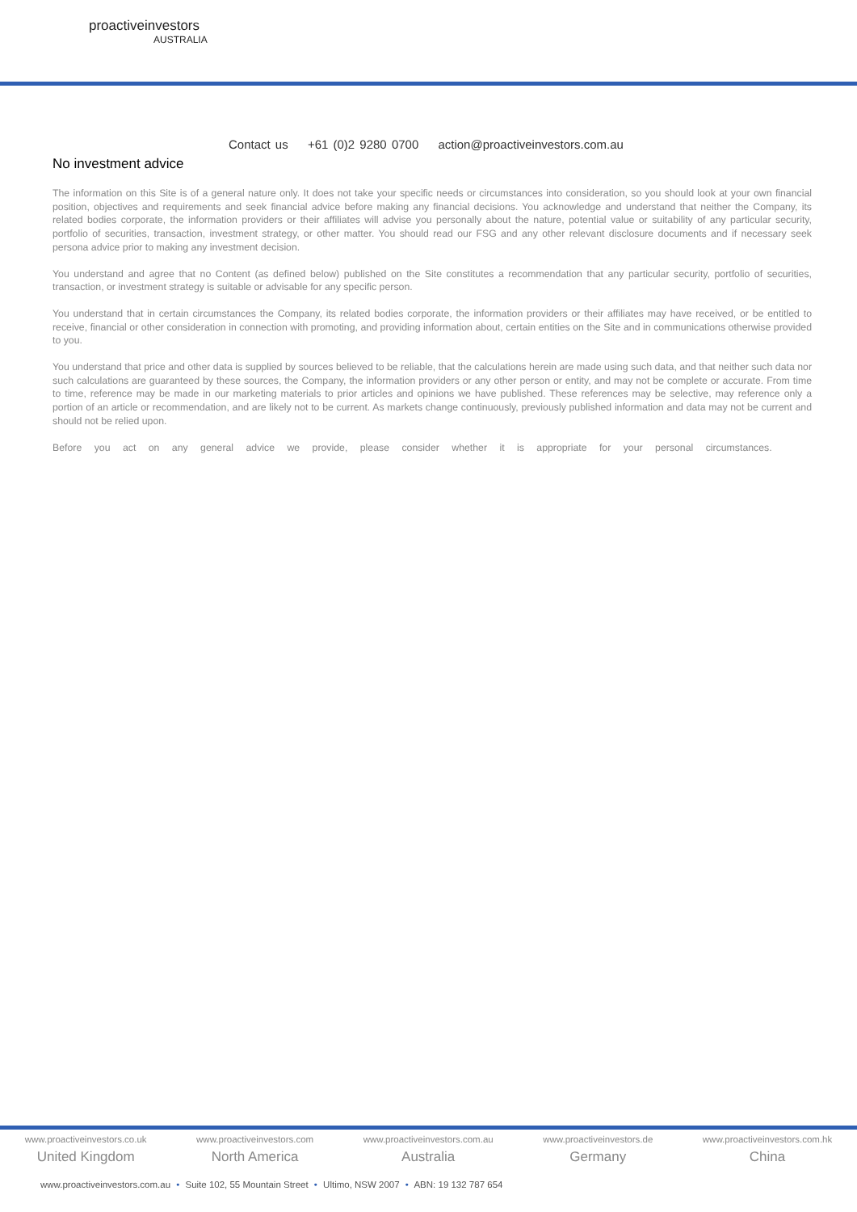proactiveinvestors
AUSTRALIA
Contact us +61 (0)2 9280 0700 action@proactiveinvestors.com.au
No investment advice
The information on this Site is of a general nature only. It does not take your specific needs or circumstances into consideration, so you should look at your own financial position, objectives and requirements and seek financial advice before making any financial decisions. You acknowledge and understand that neither the Company, its related bodies corporate, the information providers or their affiliates will advise you personally about the nature, potential value or suitability of any particular security, portfolio of securities, transaction, investment strategy, or other matter. You should read our FSG and any other relevant disclosure documents and if necessary seek persona advice prior to making any investment decision.
You understand and agree that no Content (as defined below) published on the Site constitutes a recommendation that any particular security, portfolio of securities, transaction, or investment strategy is suitable or advisable for any specific person.
You understand that in certain circumstances the Company, its related bodies corporate, the information providers or their affiliates may have received, or be entitled to receive, financial or other consideration in connection with promoting, and providing information about, certain entities on the Site and in communications otherwise provided to you.
You understand that price and other data is supplied by sources believed to be reliable, that the calculations herein are made using such data, and that neither such data nor such calculations are guaranteed by these sources, the Company, the information providers or any other person or entity, and may not be complete or accurate. From time to time, reference may be made in our marketing materials to prior articles and opinions we have published. These references may be selective, may reference only a portion of an article or recommendation, and are likely not to be current. As markets change continuously, previously published information and data may not be current and should not be relied upon.
Before you act on any general advice we provide, please consider whether it is appropriate for your personal circumstances.
www.proactiveinvestors.co.uk
United Kingdom
www.proactiveinvestors.com
North America
www.proactiveinvestors.com.au
Australia
www.proactiveinvestors.de
Germany
www.proactiveinvestors.com.hk
China
www.proactiveinvestors.com.au • Suite 102, 55 Mountain Street • Ultimo, NSW 2007 • ABN: 19 132 787 654